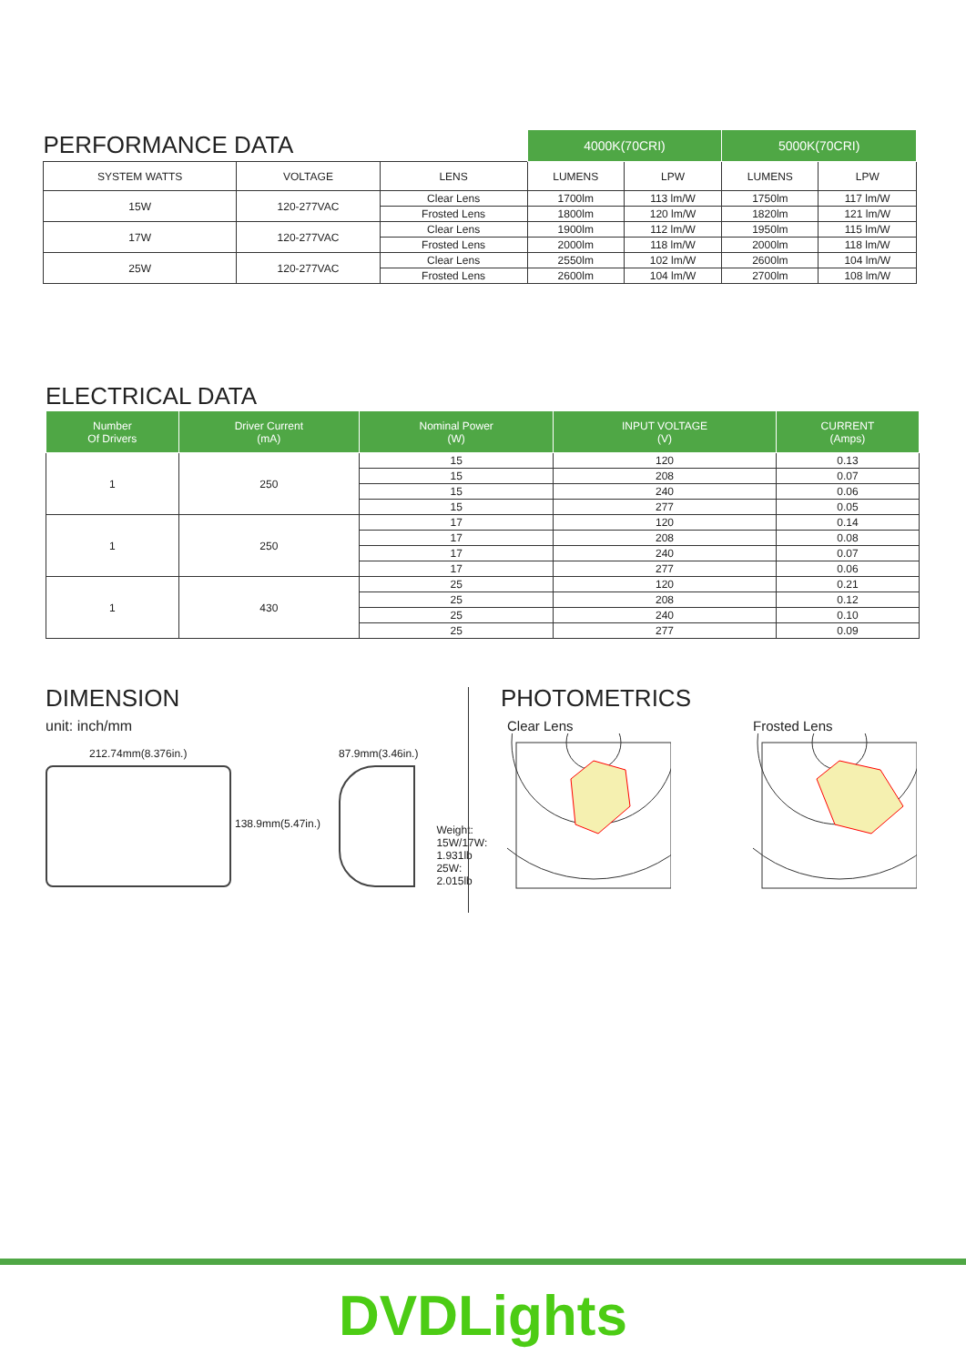| PERFORMANCE DATA | | | 4000K(70CRI) | | 5000K(70CRI) | |
| --- | --- | --- | --- | --- | --- | --- |
| SYSTEM WATTS | VOLTAGE | LENS | LUMENS | LPW | LUMENS | LPW |
| 15W | 120-277VAC | Clear Lens | 1700lm | 113 lm/W | 1750lm | 117 lm/W |
| | | Frosted Lens | 1800lm | 120 lm/W | 1820lm | 121 lm/W |
| 17W | 120-277VAC | Clear Lens | 1900lm | 112 lm/W | 1950lm | 115 lm/W |
| | | Frosted Lens | 2000lm | 118 lm/W | 2000lm | 118 lm/W |
| 25W | 120-277VAC | Clear Lens | 2550lm | 102 lm/W | 2600lm | 104 lm/W |
| | | Frosted Lens | 2600lm | 104 lm/W | 2700lm | 108 lm/W |
ELECTRICAL DATA
| Number Of Drivers | Driver Current (mA) | Nominal Power (W) | INPUT VOLTAGE (V) | CURRENT (Amps) |
| --- | --- | --- | --- | --- |
| 1 | 250 | 15 | 120 | 0.13 |
| | | 15 | 208 | 0.07 |
| | | 15 | 240 | 0.06 |
| | | 15 | 277 | 0.05 |
| 1 | 250 | 17 | 120 | 0.14 |
| | | 17 | 208 | 0.08 |
| | | 17 | 240 | 0.07 |
| | | 17 | 277 | 0.06 |
| 1 | 430 | 25 | 120 | 0.21 |
| | | 25 | 208 | 0.12 |
| | | 25 | 240 | 0.10 |
| | | 25 | 277 | 0.09 |
DIMENSION
unit: inch/mm
212.74mm(8.376in.)
138.9mm(5.47in.)
87.9mm(3.46in.) Weight:
15W/17W: 1.931lb
25W: 2.015lb
PHOTOMETRICS
Clear Lens Frosted Lens
DVDLights